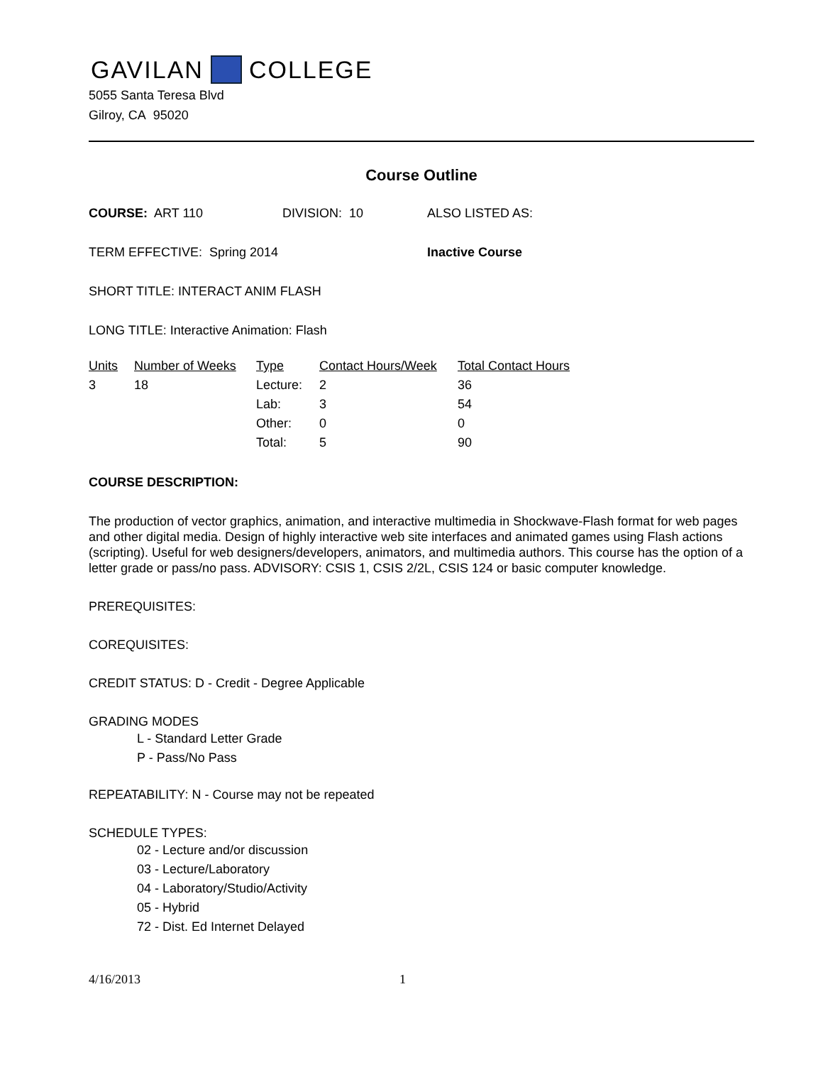GAVILAN COLLEGE
5055 Santa Teresa Blvd
Gilroy, CA 95020
Course Outline
COURSE: ART 110 DIVISION: 10 ALSO LISTED AS:
TERM EFFECTIVE: Spring 2014 Inactive Course
SHORT TITLE: INTERACT ANIM FLASH
LONG TITLE: Interactive Animation: Flash
| Units | Number of Weeks | Type | Contact Hours/Week | Total Contact Hours |
| --- | --- | --- | --- | --- |
| 3 | 18 | Lecture: | 2 | 36 |
| | | Lab: | 3 | 54 |
| | | Other: | 0 | 0 |
| | | Total: | 5 | 90 |
COURSE DESCRIPTION:
The production of vector graphics, animation, and interactive multimedia in Shockwave-Flash format for web pages and other digital media. Design of highly interactive web site interfaces and animated games using Flash actions (scripting). Useful for web designers/developers, animators, and multimedia authors. This course has the option of a letter grade or pass/no pass. ADVISORY: CSIS 1, CSIS 2/2L, CSIS 124 or basic computer knowledge.
PREREQUISITES:
COREQUISITES:
CREDIT STATUS: D - Credit - Degree Applicable
GRADING MODES
L - Standard Letter Grade
P - Pass/No Pass
REPEATABILITY: N - Course may not be repeated
SCHEDULE TYPES:
02 - Lecture and/or discussion
03 - Lecture/Laboratory
04 - Laboratory/Studio/Activity
05 - Hybrid
72 - Dist. Ed Internet Delayed
4/16/2013 1